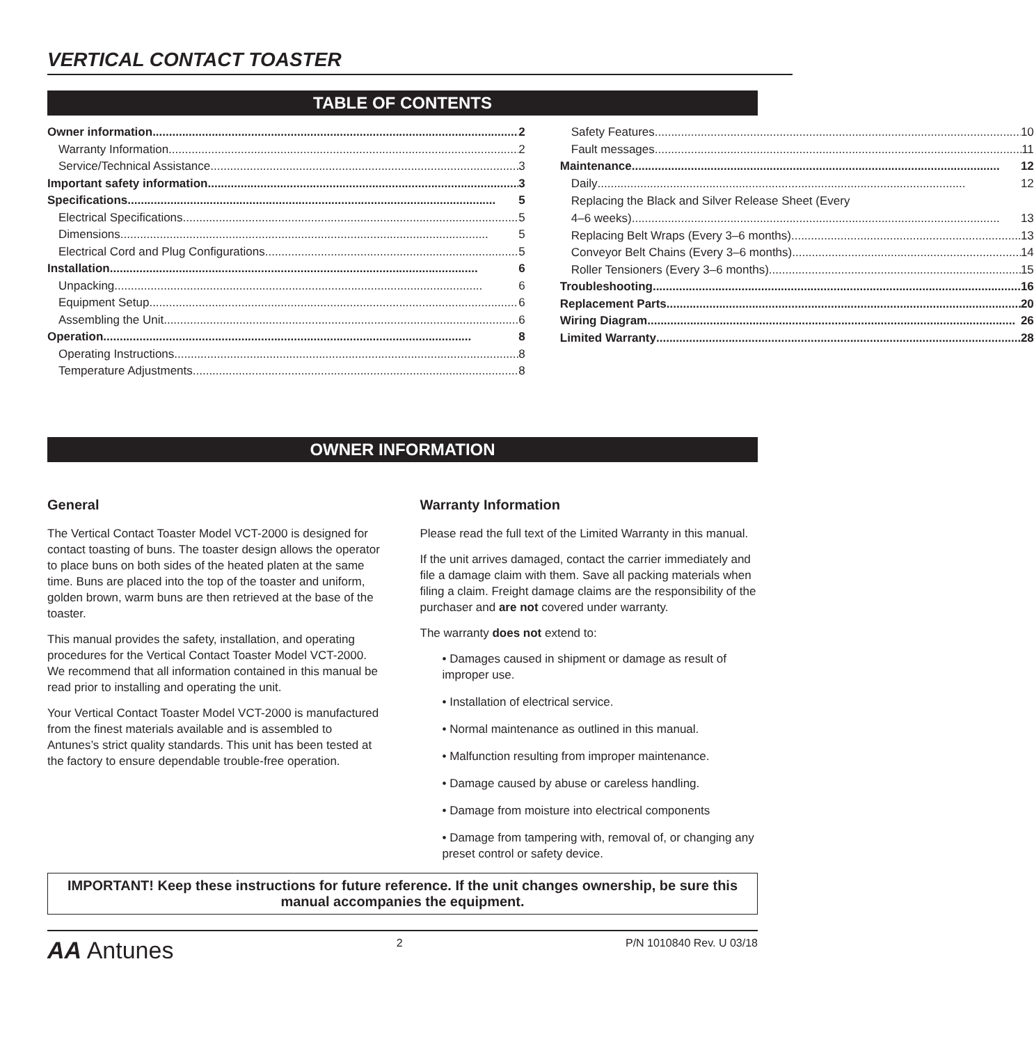VERTICAL CONTACT TOASTER
TABLE OF CONTENTS
Owner information 2
Warranty Information 2
Service/Technical Assistance 3
Important safety information 3
Specifications 5
Electrical Specifications 5
Dimensions 5
Electrical Cord and Plug Configurations 5
Installation 6
Unpacking 6
Equipment Setup 6
Assembling the Unit 6
Operation 8
Operating Instructions 8
Temperature Adjustments 8
Safety Features 10
Fault messages 11
Maintenance 12
Daily 12
Replacing the Black and Silver Release Sheet (Every
4–6 weeks) 13
Replacing Belt Wraps (Every 3–6 months) 13
Conveyor Belt Chains (Every 3–6 months) 14
Roller Tensioners (Every 3–6 months) 15
Troubleshooting 16
Replacement Parts 20
Wiring Diagram 26
Limited Warranty 28
OWNER INFORMATION
General
The Vertical Contact Toaster Model VCT-2000 is designed for contact toasting of buns. The toaster design allows the operator to place buns on both sides of the heated platen at the same time. Buns are placed into the top of the toaster and uniform, golden brown, warm buns are then retrieved at the base of the toaster.
This manual provides the safety, installation, and operating procedures for the Vertical Contact Toaster Model VCT-2000. We recommend that all information contained in this manual be read prior to installing and operating the unit.
Your Vertical Contact Toaster Model VCT-2000 is manufactured from the finest materials available and is assembled to Antunes’s strict quality standards. This unit has been tested at the factory to ensure dependable trouble-free operation.
Warranty Information
Please read the full text of the Limited Warranty in this manual.
If the unit arrives damaged, contact the carrier immediately and file a damage claim with them. Save all packing materials when filing a claim. Freight damage claims are the responsibility of the purchaser and are not covered under warranty.
The warranty does not extend to:
• Damages caused in shipment or damage as result of improper use.
• Installation of electrical service.
• Normal maintenance as outlined in this manual.
• Malfunction resulting from improper maintenance.
• Damage caused by abuse or careless handling.
• Damage from moisture into electrical components
• Damage from tampering with, removal of, or changing any preset control or safety device.
IMPORTANT! Keep these instructions for future reference. If the unit changes ownership, be sure this manual accompanies the equipment.
AA Antunes 2 P/N 1010840 Rev. U 03/18